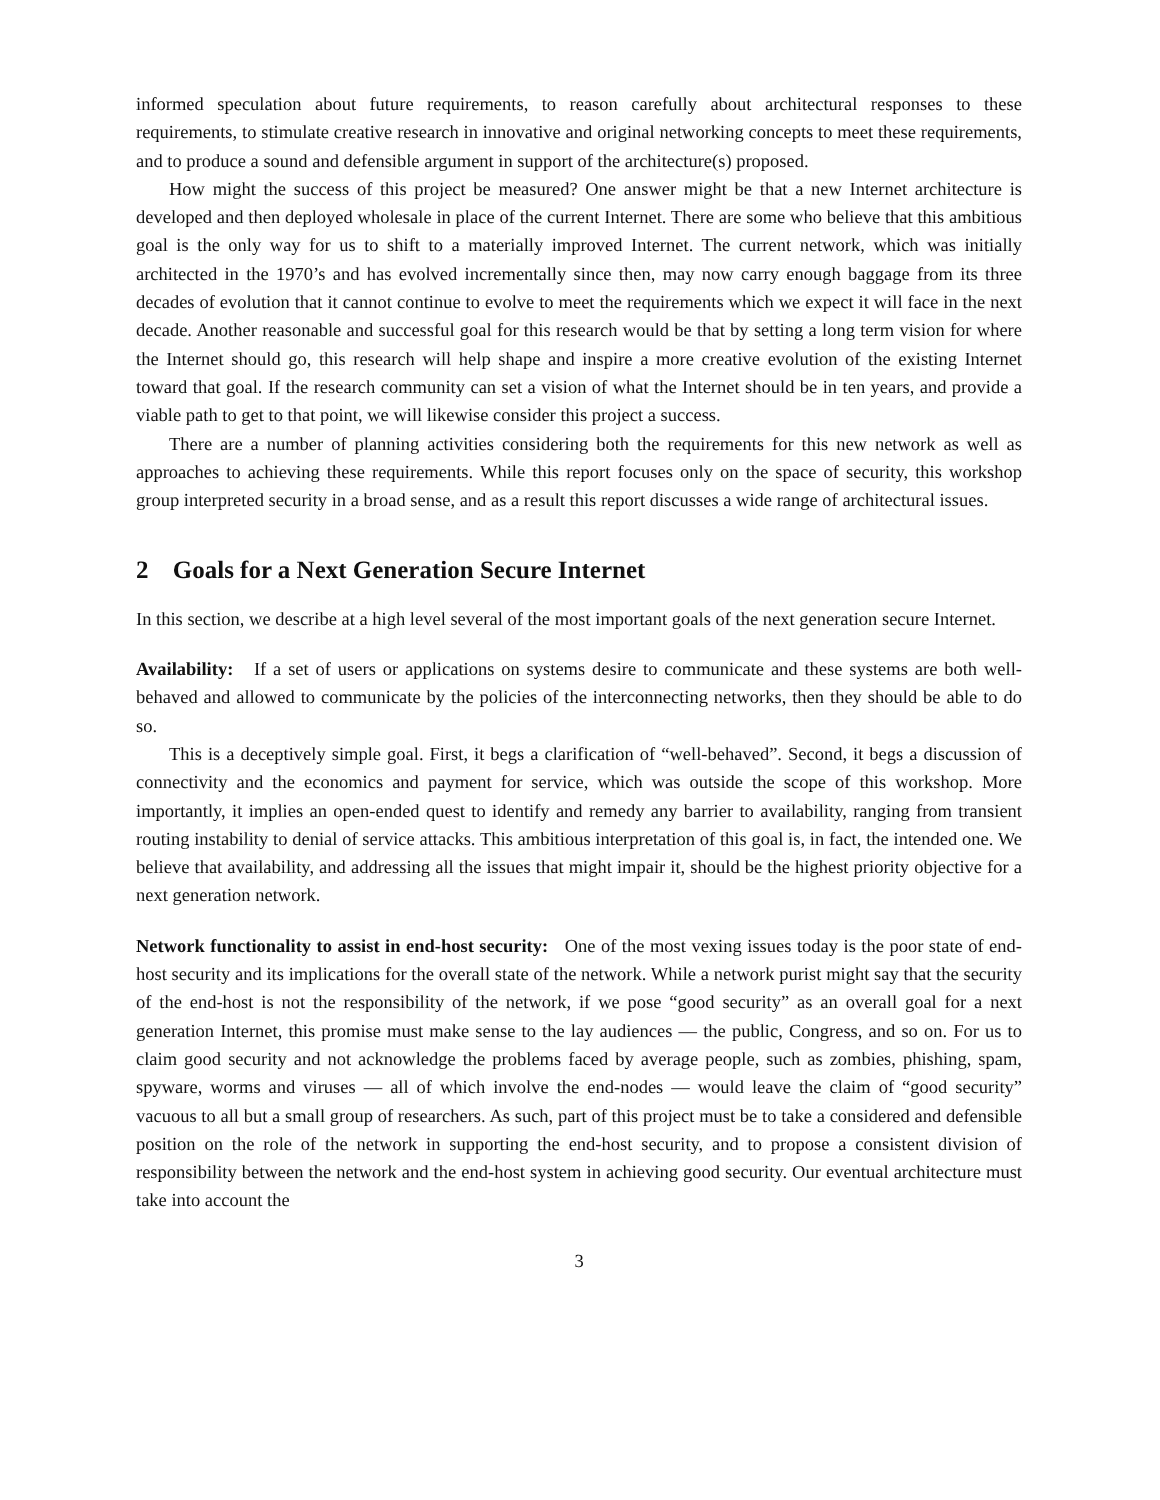informed speculation about future requirements, to reason carefully about architectural responses to these requirements, to stimulate creative research in innovative and original networking concepts to meet these requirements, and to produce a sound and defensible argument in support of the architecture(s) proposed.
How might the success of this project be measured? One answer might be that a new Internet architecture is developed and then deployed wholesale in place of the current Internet. There are some who believe that this ambitious goal is the only way for us to shift to a materially improved Internet. The current network, which was initially architected in the 1970’s and has evolved incrementally since then, may now carry enough baggage from its three decades of evolution that it cannot continue to evolve to meet the requirements which we expect it will face in the next decade. Another reasonable and successful goal for this research would be that by setting a long term vision for where the Internet should go, this research will help shape and inspire a more creative evolution of the existing Internet toward that goal. If the research community can set a vision of what the Internet should be in ten years, and provide a viable path to get to that point, we will likewise consider this project a success.
There are a number of planning activities considering both the requirements for this new network as well as approaches to achieving these requirements. While this report focuses only on the space of security, this workshop group interpreted security in a broad sense, and as a result this report discusses a wide range of architectural issues.
2 Goals for a Next Generation Secure Internet
In this section, we describe at a high level several of the most important goals of the next generation secure Internet.
Availability: If a set of users or applications on systems desire to communicate and these systems are both well-behaved and allowed to communicate by the policies of the interconnecting networks, then they should be able to do so.
This is a deceptively simple goal. First, it begs a clarification of “well-behaved”. Second, it begs a discussion of connectivity and the economics and payment for service, which was outside the scope of this workshop. More importantly, it implies an open-ended quest to identify and remedy any barrier to availability, ranging from transient routing instability to denial of service attacks. This ambitious interpretation of this goal is, in fact, the intended one. We believe that availability, and addressing all the issues that might impair it, should be the highest priority objective for a next generation network.
Network functionality to assist in end-host security: One of the most vexing issues today is the poor state of end-host security and its implications for the overall state of the network. While a network purist might say that the security of the end-host is not the responsibility of the network, if we pose “good security” as an overall goal for a next generation Internet, this promise must make sense to the lay audiences — the public, Congress, and so on. For us to claim good security and not acknowledge the problems faced by average people, such as zombies, phishing, spam, spyware, worms and viruses — all of which involve the end-nodes — would leave the claim of “good security” vacuous to all but a small group of researchers. As such, part of this project must be to take a considered and defensible position on the role of the network in supporting the end-host security, and to propose a consistent division of responsibility between the network and the end-host system in achieving good security. Our eventual architecture must take into account the
3